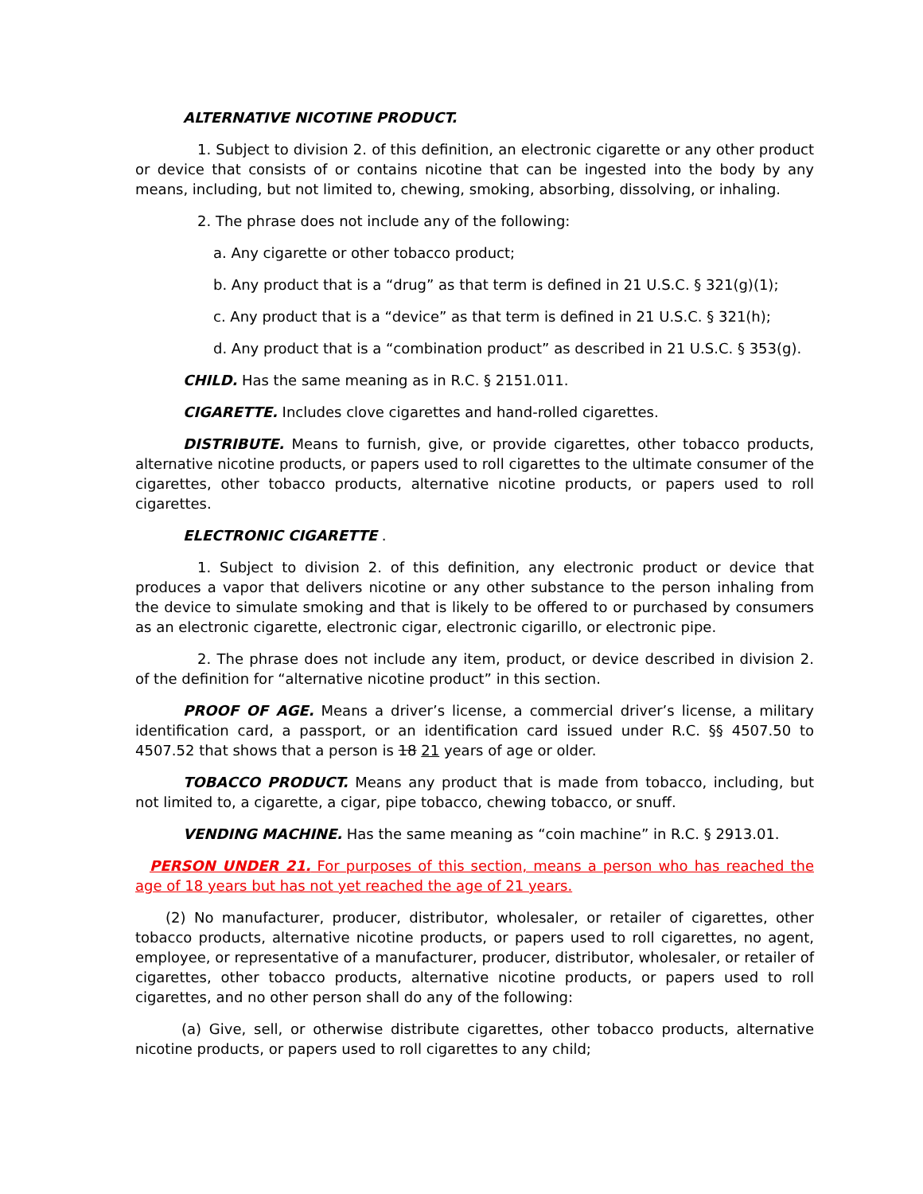ALTERNATIVE NICOTINE PRODUCT.
1. Subject to division 2. of this definition, an electronic cigarette or any other product or device that consists of or contains nicotine that can be ingested into the body by any means, including, but not limited to, chewing, smoking, absorbing, dissolving, or inhaling.
2. The phrase does not include any of the following:
a. Any cigarette or other tobacco product;
b. Any product that is a “drug” as that term is defined in 21 U.S.C. § 321(g)(1);
c. Any product that is a “device” as that term is defined in 21 U.S.C. § 321(h);
d. Any product that is a “combination product” as described in 21 U.S.C. § 353(g).
CHILD. Has the same meaning as in R.C. § 2151.011.
CIGARETTE. Includes clove cigarettes and hand-rolled cigarettes.
DISTRIBUTE. Means to furnish, give, or provide cigarettes, other tobacco products, alternative nicotine products, or papers used to roll cigarettes to the ultimate consumer of the cigarettes, other tobacco products, alternative nicotine products, or papers used to roll cigarettes.
ELECTRONIC CIGARETTE .
1. Subject to division 2. of this definition, any electronic product or device that produces a vapor that delivers nicotine or any other substance to the person inhaling from the device to simulate smoking and that is likely to be offered to or purchased by consumers as an electronic cigarette, electronic cigar, electronic cigarillo, or electronic pipe.
2. The phrase does not include any item, product, or device described in division 2. of the definition for “alternative nicotine product” in this section.
PROOF OF AGE. Means a driver’s license, a commercial driver’s license, a military identification card, a passport, or an identification card issued under R.C. §§ 4507.50 to 4507.52 that shows that a person is 18 21 years of age or older.
TOBACCO PRODUCT. Means any product that is made from tobacco, including, but not limited to, a cigarette, a cigar, pipe tobacco, chewing tobacco, or snuff.
VENDING MACHINE. Has the same meaning as “coin machine” in R.C. § 2913.01.
PERSON UNDER 21. For purposes of this section, means a person who has reached the age of 18 years but has not yet reached the age of 21 years.
(2) No manufacturer, producer, distributor, wholesaler, or retailer of cigarettes, other tobacco products, alternative nicotine products, or papers used to roll cigarettes, no agent, employee, or representative of a manufacturer, producer, distributor, wholesaler, or retailer of cigarettes, other tobacco products, alternative nicotine products, or papers used to roll cigarettes, and no other person shall do any of the following:
(a) Give, sell, or otherwise distribute cigarettes, other tobacco products, alternative nicotine products, or papers used to roll cigarettes to any child;